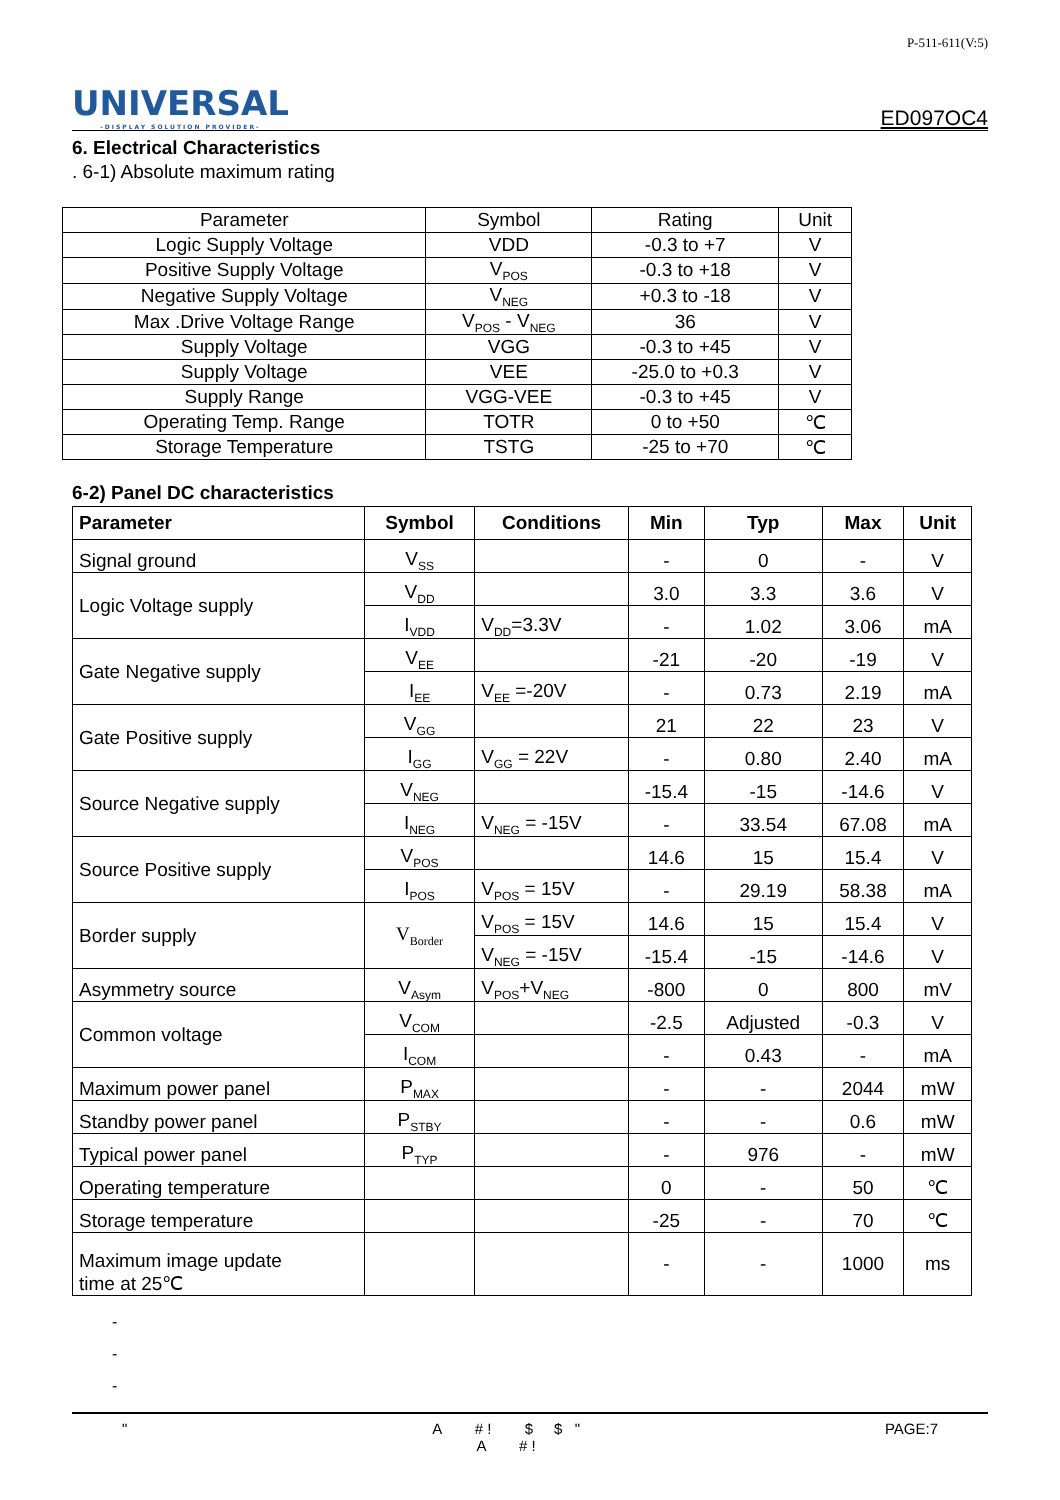UNIVERSAL
-DISPLAY SOLUTION PROVIDER-
P-511-611(V:5)
ED097OC4
6. Electrical Characteristics
. 6-1) Absolute maximum rating
| Parameter | Symbol | Rating | Unit |
| --- | --- | --- | --- |
| Logic Supply Voltage | VDD | -0.3 to +7 | V |
| Positive Supply Voltage | V<sub>POS</sub> | -0.3 to +18 | V |
| Negative Supply Voltage | V<sub>NEG</sub> | +0.3 to -18 | V |
| Max .Drive Voltage Range | V<sub>POS</sub> - V<sub>NEG</sub> | 36 | V |
| Supply Voltage | VGG | -0.3 to +45 | V |
| Supply Voltage | VEE | -25.0 to +0.3 | V |
| Supply Range | VGG-VEE | -0.3 to +45 | V |
| Operating Temp. Range | TOTR | 0 to +50 | ℃ |
| Storage Temperature | TSTG | -25 to +70 | ℃ |
6-2) Panel DC characteristics
| Parameter | Symbol | Conditions | Min | Typ | Max | Unit |
| --- | --- | --- | --- | --- | --- | --- |
| Signal ground | V<sub>SS</sub> | | - | 0 | - | V |
| Logic Voltage supply | V<sub>DD</sub> | | 3.0 | 3.3 | 3.6 | V |
| | I<sub>VDD</sub> | V<sub>DD</sub>=3.3V | - | 1.02 | 3.06 | mA |
| Gate Negative supply | V<sub>EE</sub> | | -21 | -20 | -19 | V |
| | I<sub>EE</sub> | V<sub>EE</sub> =-20V | - | 0.73 | 2.19 | mA |
| Gate Positive supply | V<sub>GG</sub> | | 21 | 22 | 23 | V |
| | I<sub>GG</sub> | V<sub>GG</sub> = 22V | - | 0.80 | 2.40 | mA |
| Source Negative supply | V<sub>NEG</sub> | | -15.4 | -15 | -14.6 | V |
| | I<sub>NEG</sub> | V<sub>NEG</sub> = -15V | - | 33.54 | 67.08 | mA |
| Source Positive supply | V<sub>POS</sub> | | 14.6 | 15 | 15.4 | V |
| | I<sub>POS</sub> | V<sub>POS</sub> = 15V | - | 29.19 | 58.38 | mA |
| Border supply | V<sub>Border</sub> | V<sub>POS</sub> = 15V | 14.6 | 15 | 15.4 | V |
| | | V<sub>NEG</sub> = -15V | -15.4 | -15 | -14.6 | V |
| Asymmetry source | V<sub>Asym</sub> | V<sub>POS</sub>+V<sub>NEG</sub> | -800 | 0 | 800 | mV |
| Common voltage | V<sub>COM</sub> | | -2.5 | Adjusted | -0.3 | V |
| | I<sub>COM</sub> | | - | 0.43 | - | mA |
| Maximum power panel | P<sub>MAX</sub> | | - | - | 2044 | mW |
| Standby power panel | P<sub>STBY</sub> | | - | - | 0.6 | mW |
| Typical power panel | P<sub>TYP</sub> | | - | 976 | - | mW |
| Operating temperature | | | 0 | - | 50 | ℃ |
| Storage temperature | | | -25 | - | 70 | ℃ |
| Maximum image update time at 25℃ | | | - | - | 1000 | ms |
-
-
-
" A # ! $ $ "
A # !
PAGE:7